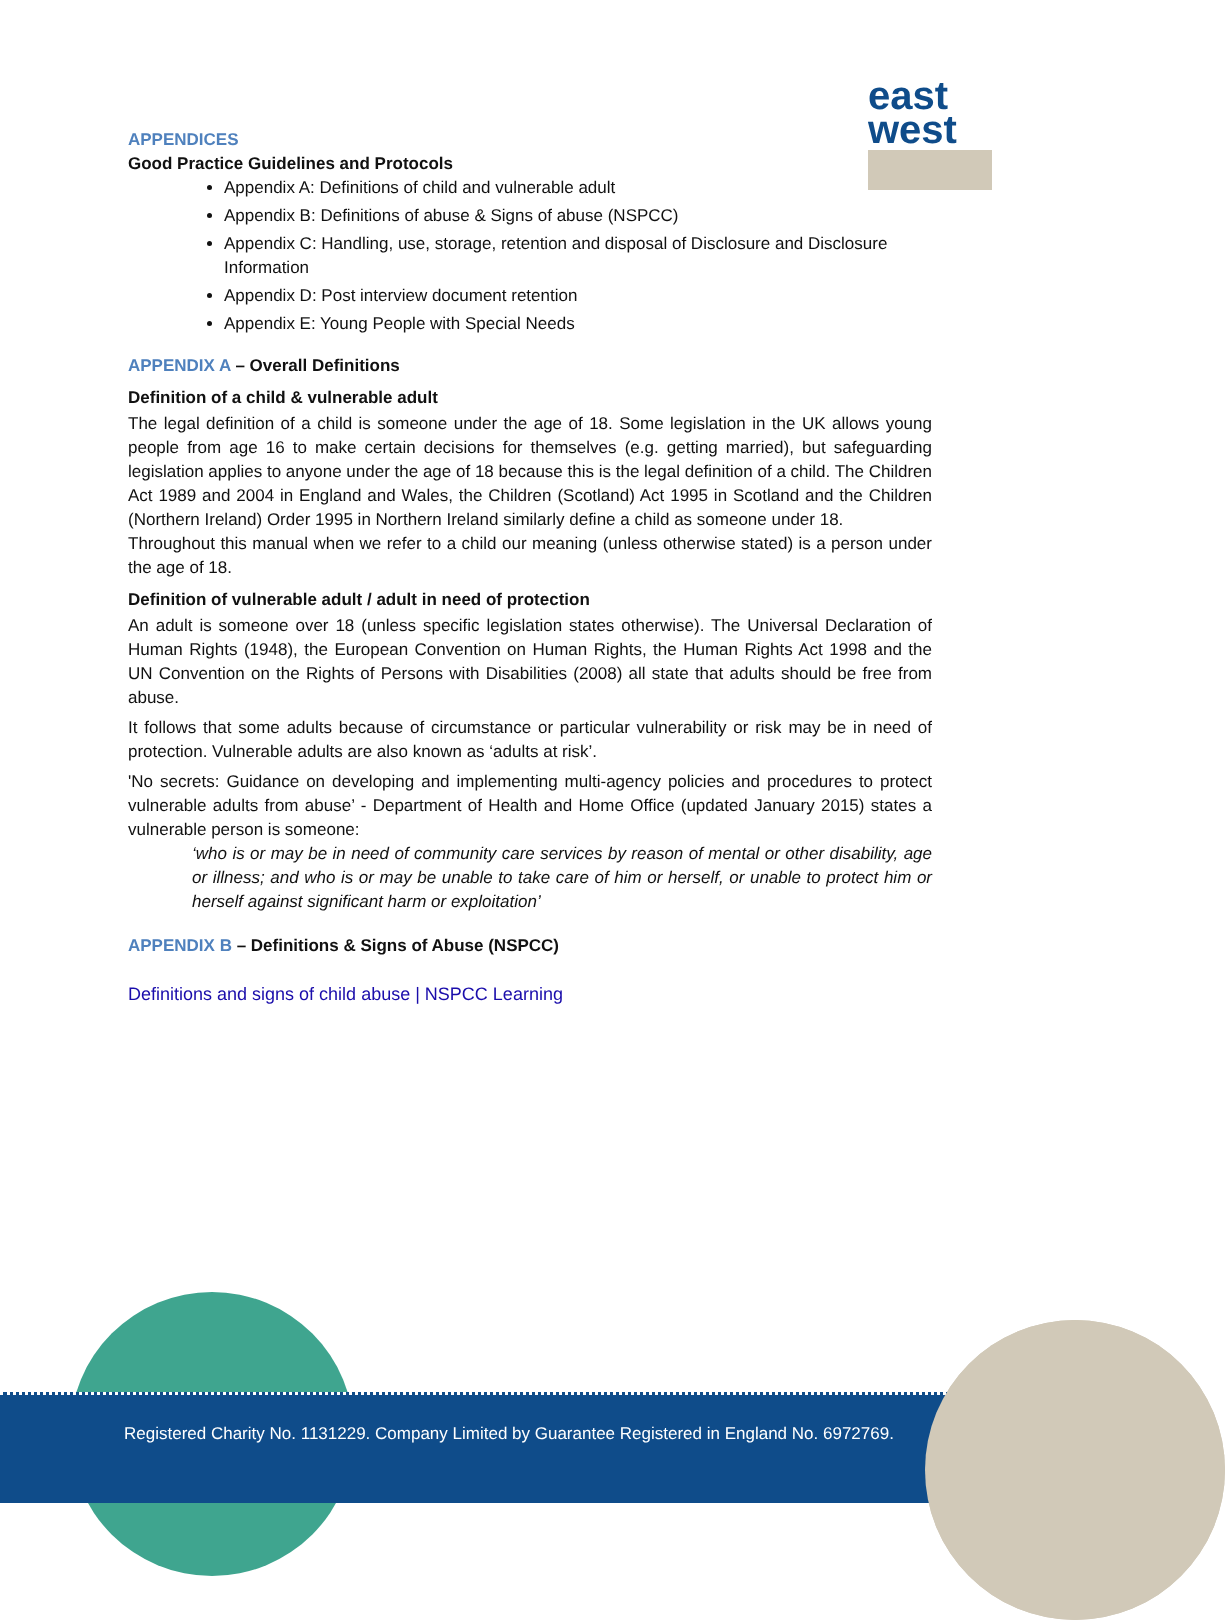east
west
APPENDICES
Good Practice Guidelines and Protocols
Appendix A: Definitions of child and vulnerable adult
Appendix B: Definitions of abuse & Signs of abuse (NSPCC)
Appendix C: Handling, use, storage, retention and disposal of Disclosure and Disclosure Information
Appendix D: Post interview document retention
Appendix E: Young People with Special Needs
APPENDIX A – Overall Definitions
Definition of a child & vulnerable adult
The legal definition of a child is someone under the age of 18. Some legislation in the UK allows young people from age 16 to make certain decisions for themselves (e.g. getting married), but safeguarding legislation applies to anyone under the age of 18 because this is the legal definition of a child. The Children Act 1989 and 2004 in England and Wales, the Children (Scotland) Act 1995 in Scotland and the Children (Northern Ireland) Order 1995 in Northern Ireland similarly define a child as someone under 18.
Throughout this manual when we refer to a child our meaning (unless otherwise stated) is a person under the age of 18.
Definition of vulnerable adult / adult in need of protection
An adult is someone over 18 (unless specific legislation states otherwise). The Universal Declaration of Human Rights (1948), the European Convention on Human Rights, the Human Rights Act 1998 and the UN Convention on the Rights of Persons with Disabilities (2008) all state that adults should be free from abuse.
It follows that some adults because of circumstance or particular vulnerability or risk may be in need of protection. Vulnerable adults are also known as ‘adults at risk’.
'No secrets: Guidance on developing and implementing multi-agency policies and procedures to protect vulnerable adults from abuse’ - Department of Health and Home Office (updated January 2015) states a vulnerable person is someone:
‘who is or may be in need of community care services by reason of mental or other disability, age or illness; and who is or may be unable to take care of him or herself, or unable to protect him or herself against significant harm or exploitation’
APPENDIX B – Definitions & Signs of Abuse (NSPCC)
Definitions and signs of child abuse | NSPCC Learning
Registered Charity No. 1131229. Company Limited by Guarantee Registered in England No. 6972769.